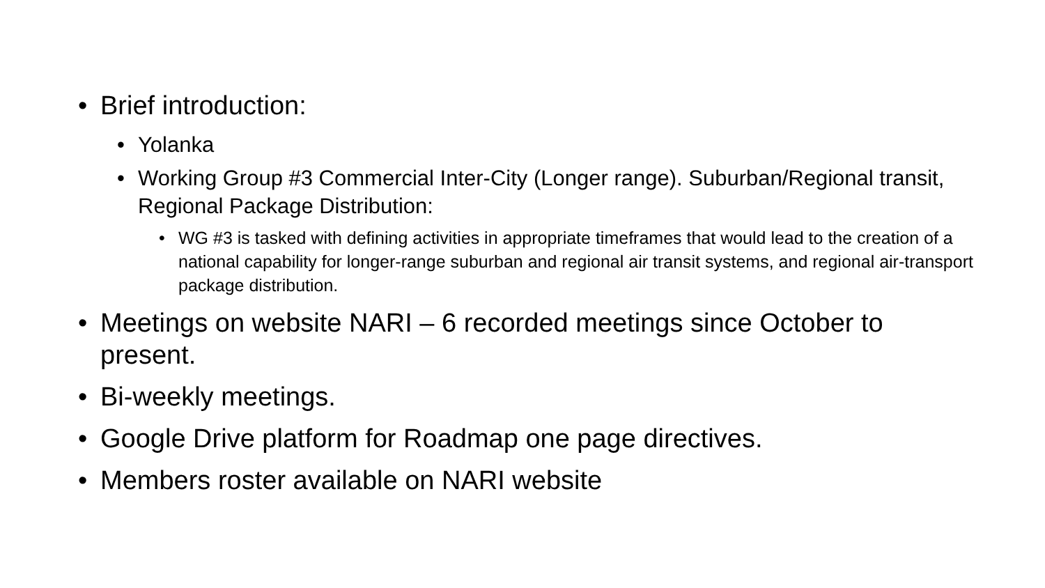• Brief introduction:
• Yolanka
• Working Group #3 Commercial Inter-City (Longer range). Suburban/Regional transit, Regional Package Distribution:
• WG #3 is tasked with defining activities in appropriate timeframes that would lead to the creation of a national capability for longer-range suburban and regional air transit systems, and regional air-transport package distribution.
• Meetings on website NARI – 6 recorded meetings since October to present.
• Bi-weekly meetings.
• Google Drive platform for Roadmap one page directives.
• Members roster available on NARI website